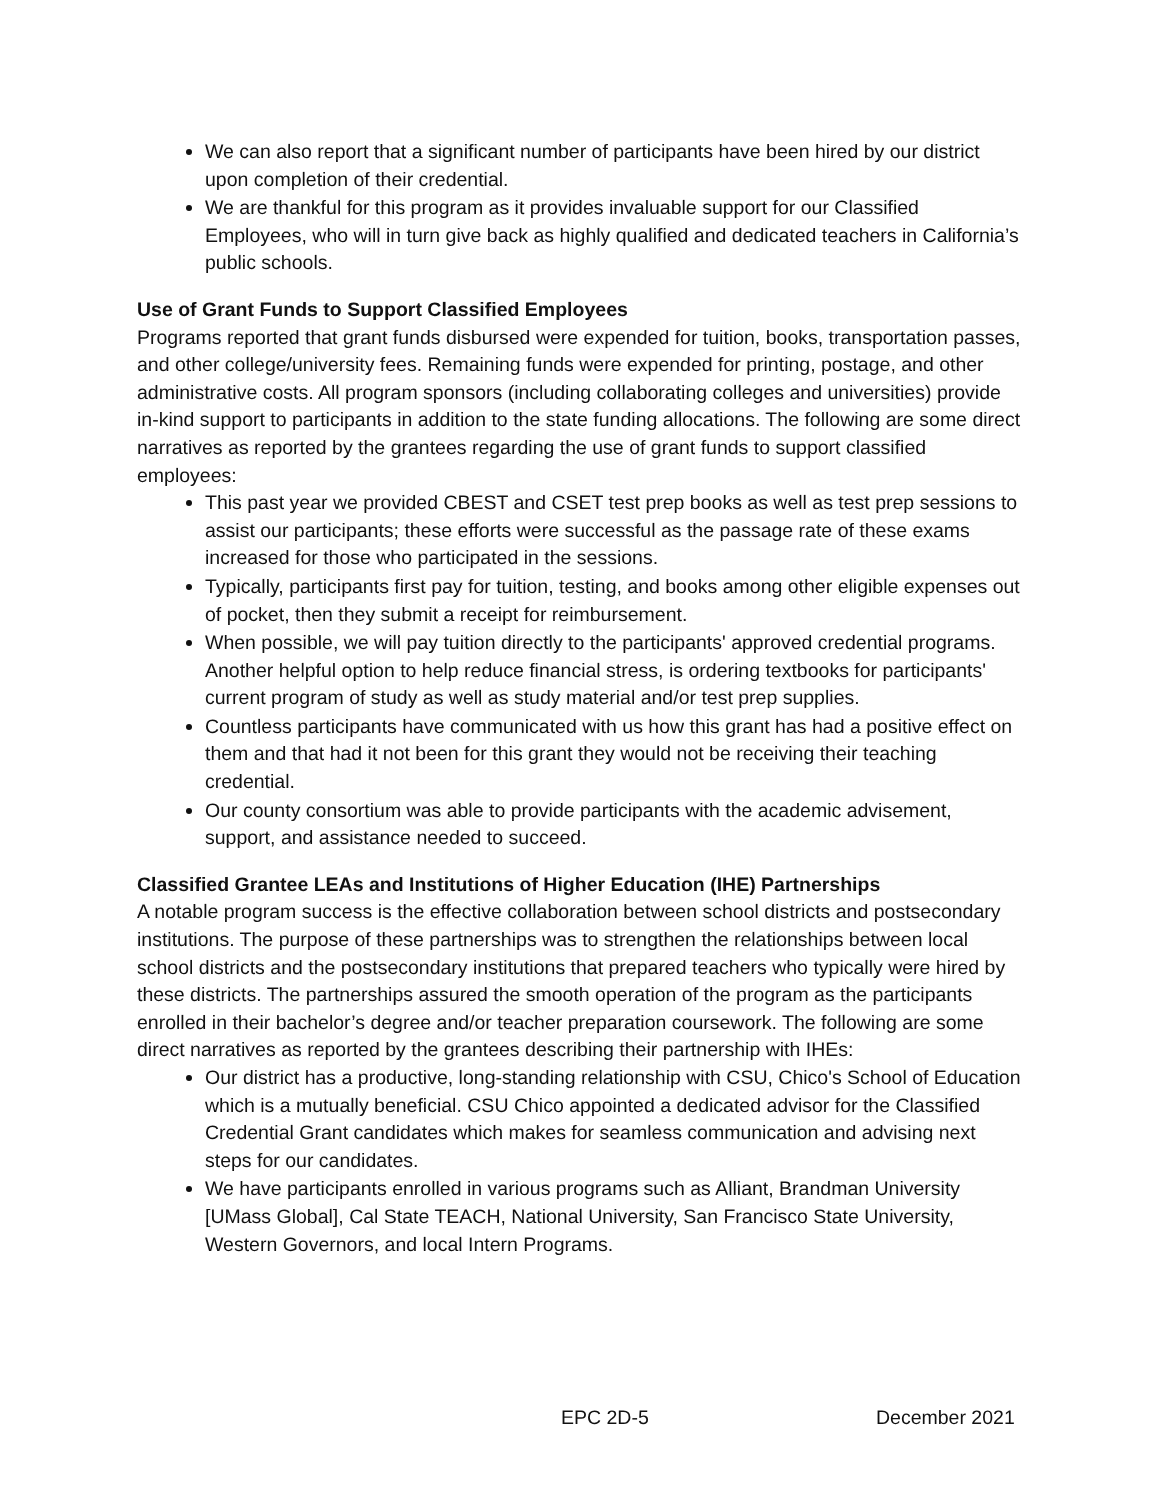We can also report that a significant number of participants have been hired by our district upon completion of their credential.
We are thankful for this program as it provides invaluable support for our Classified Employees, who will in turn give back as highly qualified and dedicated teachers in California’s public schools.
Use of Grant Funds to Support Classified Employees
Programs reported that grant funds disbursed were expended for tuition, books, transportation passes, and other college/university fees. Remaining funds were expended for printing, postage, and other administrative costs. All program sponsors (including collaborating colleges and universities) provide in-kind support to participants in addition to the state funding allocations. The following are some direct narratives as reported by the grantees regarding the use of grant funds to support classified employees:
This past year we provided CBEST and CSET test prep books as well as test prep sessions to assist our participants; these efforts were successful as the passage rate of these exams increased for those who participated in the sessions.
Typically, participants first pay for tuition, testing, and books among other eligible expenses out of pocket, then they submit a receipt for reimbursement.
When possible, we will pay tuition directly to the participants' approved credential programs. Another helpful option to help reduce financial stress, is ordering textbooks for participants' current program of study as well as study material and/or test prep supplies.
Countless participants have communicated with us how this grant has had a positive effect on them and that had it not been for this grant they would not be receiving their teaching credential.
Our county consortium was able to provide participants with the academic advisement, support, and assistance needed to succeed.
Classified Grantee LEAs and Institutions of Higher Education (IHE) Partnerships
A notable program success is the effective collaboration between school districts and postsecondary institutions. The purpose of these partnerships was to strengthen the relationships between local school districts and the postsecondary institutions that prepared teachers who typically were hired by these districts. The partnerships assured the smooth operation of the program as the participants enrolled in their bachelor’s degree and/or teacher preparation coursework. The following are some direct narratives as reported by the grantees describing their partnership with IHEs:
Our district has a productive, long-standing relationship with CSU, Chico's School of Education which is a mutually beneficial. CSU Chico appointed a dedicated advisor for the Classified Credential Grant candidates which makes for seamless communication and advising next steps for our candidates.
We have participants enrolled in various programs such as Alliant, Brandman University [UMass Global], Cal State TEACH, National University, San Francisco State University, Western Governors, and local Intern Programs.
EPC 2D-5 December 2021